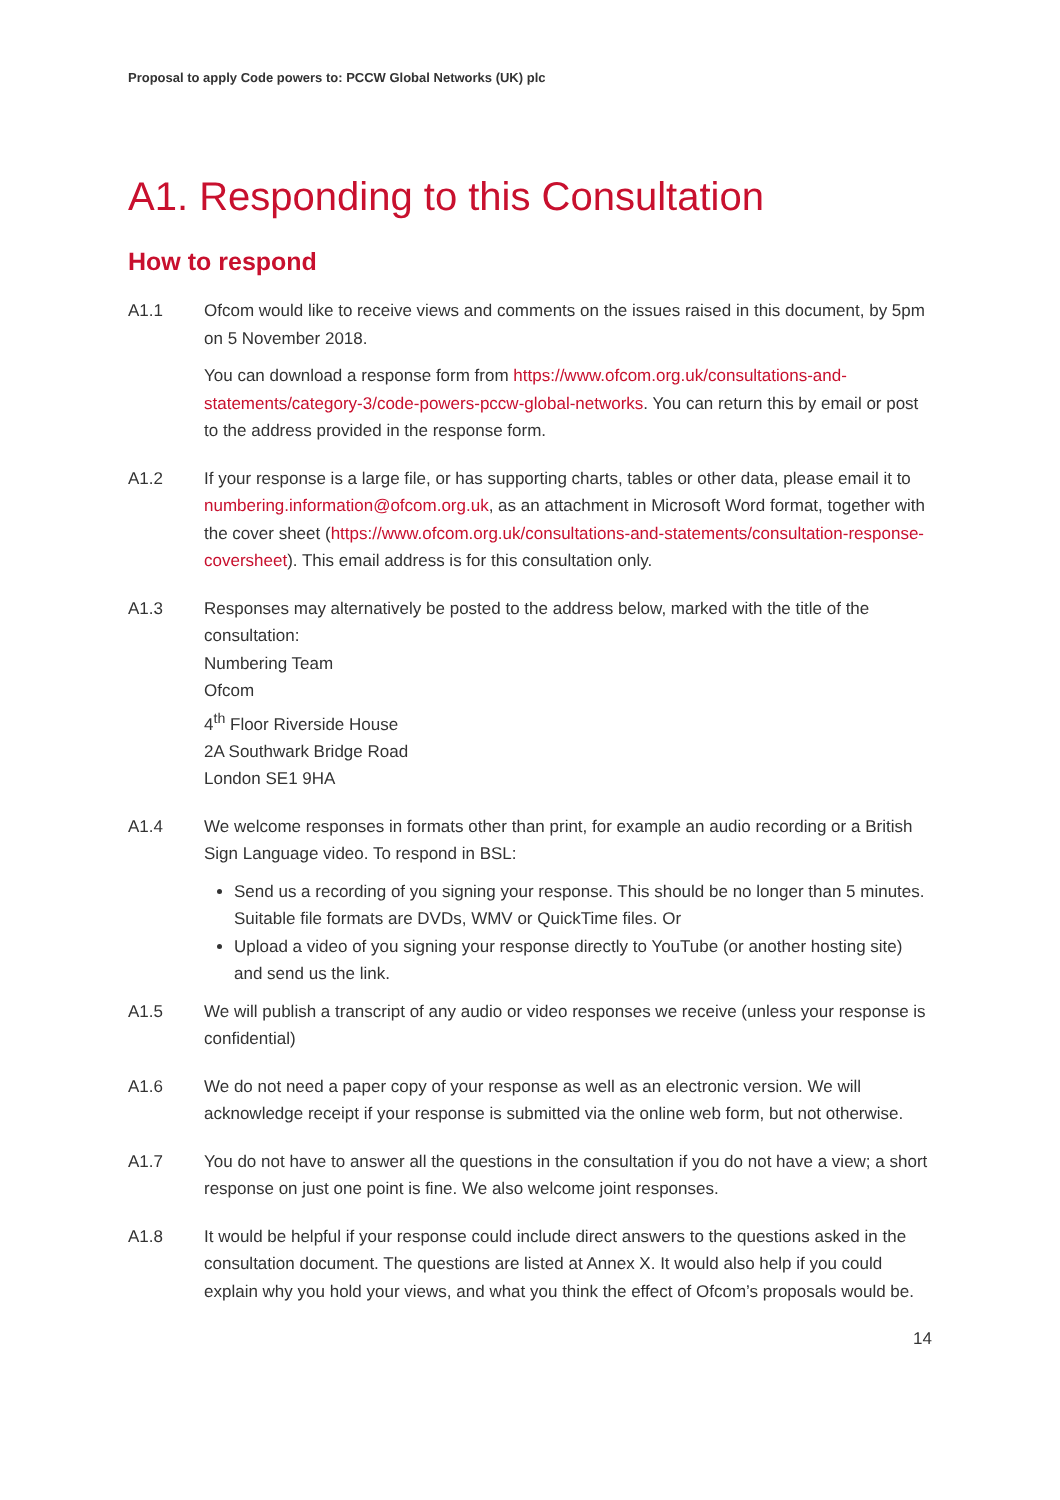Proposal to apply Code powers to: PCCW Global Networks (UK) plc
A1. Responding to this Consultation
How to respond
A1.1 Ofcom would like to receive views and comments on the issues raised in this document, by 5pm on 5 November 2018.
You can download a response form from https://www.ofcom.org.uk/consultations-and-statements/category-3/code-powers-pccw-global-networks. You can return this by email or post to the address provided in the response form.
A1.2 If your response is a large file, or has supporting charts, tables or other data, please email it to numbering.information@ofcom.org.uk, as an attachment in Microsoft Word format, together with the cover sheet (https://www.ofcom.org.uk/consultations-and-statements/consultation-response-coversheet). This email address is for this consultation only.
A1.3 Responses may alternatively be posted to the address below, marked with the title of the consultation:
Numbering Team
Ofcom
4<sup>th</sup> Floor Riverside House
2A Southwark Bridge Road
London SE1 9HA
A1.4 We welcome responses in formats other than print, for example an audio recording or a British Sign Language video. To respond in BSL:
Send us a recording of you signing your response. This should be no longer than 5 minutes. Suitable file formats are DVDs, WMV or QuickTime files. Or
Upload a video of you signing your response directly to YouTube (or another hosting site) and send us the link.
A1.5 We will publish a transcript of any audio or video responses we receive (unless your response is confidential)
A1.6 We do not need a paper copy of your response as well as an electronic version. We will acknowledge receipt if your response is submitted via the online web form, but not otherwise.
A1.7 You do not have to answer all the questions in the consultation if you do not have a view; a short response on just one point is fine. We also welcome joint responses.
A1.8 It would be helpful if your response could include direct answers to the questions asked in the consultation document. The questions are listed at Annex X. It would also help if you could explain why you hold your views, and what you think the effect of Ofcom’s proposals would be.
14